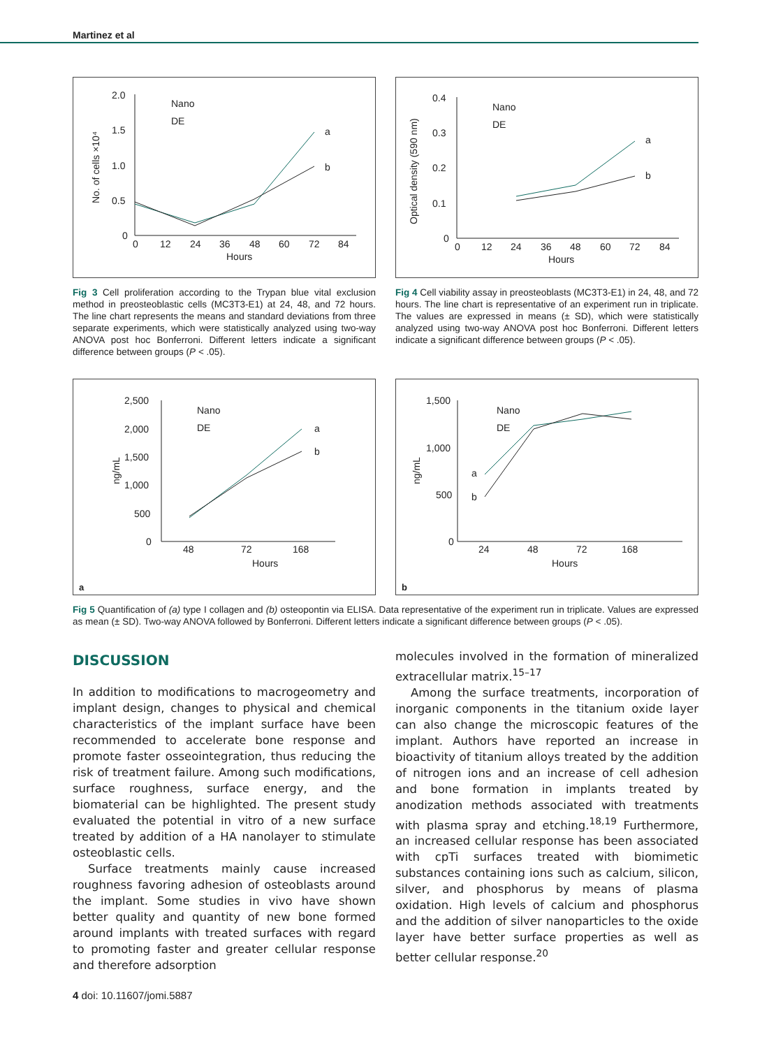Martinez et al
2.0
1.5
1.0
0.5
0
0
12
24
36
48
60
72
84
Hours
No. of cells ×10⁴
Nano
DE
a
b
Fig 3 Cell proliferation according to the Trypan blue vital exclusion method in preosteoblastic cells (MC3T3-E1) at 24, 48, and 72 hours. The line chart represents the means and standard deviations from three separate experiments, which were statistically analyzed using two-way ANOVA post hoc Bonferroni. Different letters indicate a significant difference between groups (P < .05).
0.4
0.3
0.2
0.1
0
0
12
24
36
48
60
72
84
Hours
Optical density (590 nm)
Nano
DE
a
b
Fig 4 Cell viability assay in preosteoblasts (MC3T3-E1) in 24, 48, and 72 hours. The line chart is representative of an experiment run in triplicate. The values are expressed in means (± SD), which were statistically analyzed using two-way ANOVA post hoc Bonferroni. Different letters indicate a significant difference between groups (P < .05).
2,500
2,000
1,500
1,000
500
0
48
72
168
Hours
ng/mL
Nano
DE
a
b
a
1,500
1,000
500
0
24
48
72
168
Hours
ng/mL
Nano
DE
a
b
b
Fig 5 Quantification of (a) type I collagen and (b) osteopontin via ELISA. Data representative of the experiment run in triplicate. Values are expressed as mean (± SD). Two-way ANOVA followed by Bonferroni. Different letters indicate a significant difference between groups (P < .05).
DISCUSSION
In addition to modifications to macrogeometry and implant design, changes to physical and chemical characteristics of the implant surface have been recommended to accelerate bone response and promote faster osseointegration, thus reducing the risk of treatment failure. Among such modifications, surface roughness, surface energy, and the biomaterial can be highlighted. The present study evaluated the potential in vitro of a new surface treated by addition of a HA nanolayer to stimulate osteoblastic cells.
Surface treatments mainly cause increased roughness favoring adhesion of osteoblasts around the implant. Some studies in vivo have shown better quality and quantity of new bone formed around implants with treated surfaces with regard to promoting faster and greater cellular response and therefore adsorption
molecules involved in the formation of mineralized extracellular matrix.<sup>15–17</sup>
Among the surface treatments, incorporation of inorganic components in the titanium oxide layer can also change the microscopic features of the implant. Authors have reported an increase in bioactivity of titanium alloys treated by the addition of nitrogen ions and an increase of cell adhesion and bone formation in implants treated by anodization methods associated with treatments with plasma spray and etching.<sup>18,19</sup> Furthermore, an increased cellular response has been associated with cpTi surfaces treated with biomimetic substances containing ions such as calcium, silicon, silver, and phosphorus by means of plasma oxidation. High levels of calcium and phosphorus and the addition of silver nanoparticles to the oxide layer have better surface properties as well as better cellular response.<sup>20</sup>
4 doi: 10.11607/jomi.5887